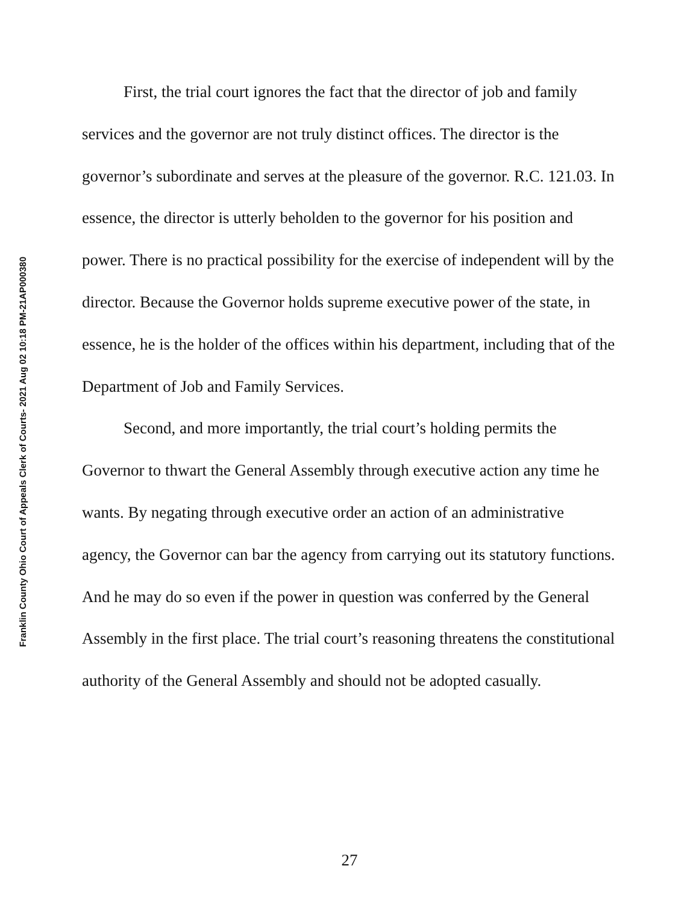Franklin County Ohio Court of Appeals Clerk of Courts- 2021 Aug 02 10:18 PM-21AP000380
First, the trial court ignores the fact that the director of job and family services and the governor are not truly distinct offices. The director is the governor’s subordinate and serves at the pleasure of the governor. R.C. 121.03. In essence, the director is utterly beholden to the governor for his position and power. There is no practical possibility for the exercise of independent will by the director. Because the Governor holds supreme executive power of the state, in essence, he is the holder of the offices within his department, including that of the Department of Job and Family Services.
Second, and more importantly, the trial court’s holding permits the Governor to thwart the General Assembly through executive action any time he wants. By negating through executive order an action of an administrative agency, the Governor can bar the agency from carrying out its statutory functions. And he may do so even if the power in question was conferred by the General Assembly in the first place. The trial court’s reasoning threatens the constitutional authority of the General Assembly and should not be adopted casually.
27